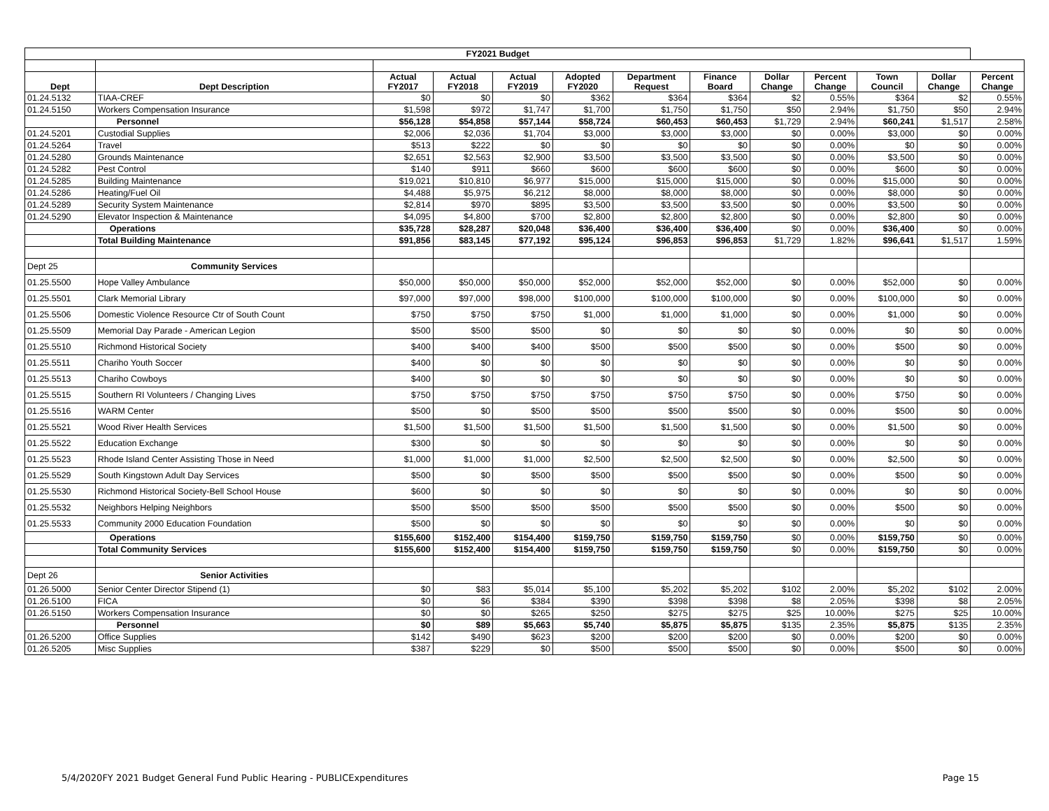| FY2021 Budget | | | | | | | | | | | | |
| Dept | Dept Description | Actual FY2017 | Actual FY2018 | Actual FY2019 | Adopted FY2020 | Department Request | Finance Board | Dollar Change | Percent Change | Town Council | Dollar Change | Percent Change |
| 01.24.5132 | TIAA-CREF | $0 | $0 | $0 | $362 | $364 | $364 | $2 | 0.55% | $364 | $2 | 0.55% |
| 01.24.5150 | Workers Compensation Insurance | $1,598 | $972 | $1,747 | $1,700 | $1,750 | $1,750 | $50 | 2.94% | $1,750 | $50 | 2.94% |
| | Personnel | $56,128 | $54,858 | $57,144 | $58,724 | $60,453 | $60,453 | $1,729 | 2.94% | $60,241 | $1,517 | 2.58% |
| 01.24.5201 | Custodial Supplies | $2,006 | $2,036 | $1,704 | $3,000 | $3,000 | $3,000 | $0 | 0.00% | $3,000 | $0 | 0.00% |
| 01.24.5264 | Travel | $513 | $222 | $0 | $0 | $0 | $0 | $0 | 0.00% | $0 | $0 | 0.00% |
| 01.24.5280 | Grounds Maintenance | $2,651 | $2,563 | $2,900 | $3,500 | $3,500 | $3,500 | $0 | 0.00% | $3,500 | $0 | 0.00% |
| 01.24.5282 | Pest Control | $140 | $911 | $660 | $600 | $600 | $600 | $0 | 0.00% | $600 | $0 | 0.00% |
| 01.24.5285 | Building Maintenance | $19,021 | $10,810 | $6,977 | $15,000 | $15,000 | $15,000 | $0 | 0.00% | $15,000 | $0 | 0.00% |
| 01.24.5286 | Heating/Fuel Oil | $4,488 | $5,975 | $6,212 | $8,000 | $8,000 | $8,000 | $0 | 0.00% | $8,000 | $0 | 0.00% |
| 01.24.5289 | Security System Maintenance | $2,814 | $970 | $895 | $3,500 | $3,500 | $3,500 | $0 | 0.00% | $3,500 | $0 | 0.00% |
| 01.24.5290 | Elevator Inspection & Maintenance | $4,095 | $4,800 | $700 | $2,800 | $2,800 | $2,800 | $0 | 0.00% | $2,800 | $0 | 0.00% |
| | Operations | $35,728 | $28,287 | $20,048 | $36,400 | $36,400 | $36,400 | $0 | 0.00% | $36,400 | $0 | 0.00% |
| | Total Building Maintenance | $91,856 | $83,145 | $77,192 | $95,124 | $96,853 | $96,853 | $1,729 | 1.82% | $96,641 | $1,517 | 1.59% |
| Dept 25 | Community Services | | | | | | | | | | | |
| 01.25.5500 | Hope Valley Ambulance | $50,000 | $50,000 | $50,000 | $52,000 | $52,000 | $52,000 | $0 | 0.00% | $52,000 | $0 | 0.00% |
| 01.25.5501 | Clark Memorial Library | $97,000 | $97,000 | $98,000 | $100,000 | $100,000 | $100,000 | $0 | 0.00% | $100,000 | $0 | 0.00% |
| 01.25.5506 | Domestic Violence Resource Ctr of South Count | $750 | $750 | $750 | $1,000 | $1,000 | $1,000 | $0 | 0.00% | $1,000 | $0 | 0.00% |
| 01.25.5509 | Memorial Day Parade - American Legion | $500 | $500 | $500 | $0 | $0 | $0 | $0 | 0.00% | $0 | $0 | 0.00% |
| 01.25.5510 | Richmond Historical Society | $400 | $400 | $400 | $500 | $500 | $500 | $0 | 0.00% | $500 | $0 | 0.00% |
| 01.25.5511 | Chariho Youth Soccer | $400 | $0 | $0 | $0 | $0 | $0 | $0 | 0.00% | $0 | $0 | 0.00% |
| 01.25.5513 | Chariho Cowboys | $400 | $0 | $0 | $0 | $0 | $0 | $0 | 0.00% | $0 | $0 | 0.00% |
| 01.25.5515 | Southern RI Volunteers / Changing Lives | $750 | $750 | $750 | $750 | $750 | $750 | $0 | 0.00% | $750 | $0 | 0.00% |
| 01.25.5516 | WARM Center | $500 | $0 | $500 | $500 | $500 | $500 | $0 | 0.00% | $500 | $0 | 0.00% |
| 01.25.5521 | Wood River Health Services | $1,500 | $1,500 | $1,500 | $1,500 | $1,500 | $1,500 | $0 | 0.00% | $1,500 | $0 | 0.00% |
| 01.25.5522 | Education Exchange | $300 | $0 | $0 | $0 | $0 | $0 | $0 | 0.00% | $0 | $0 | 0.00% |
| 01.25.5523 | Rhode Island Center Assisting Those in Need | $1,000 | $1,000 | $1,000 | $2,500 | $2,500 | $2,500 | $0 | 0.00% | $2,500 | $0 | 0.00% |
| 01.25.5529 | South Kingstown Adult Day Services | $500 | $0 | $500 | $500 | $500 | $500 | $0 | 0.00% | $500 | $0 | 0.00% |
| 01.25.5530 | Richmond Historical Society-Bell School House | $600 | $0 | $0 | $0 | $0 | $0 | $0 | 0.00% | $0 | $0 | 0.00% |
| 01.25.5532 | Neighbors Helping Neighbors | $500 | $500 | $500 | $500 | $500 | $500 | $0 | 0.00% | $500 | $0 | 0.00% |
| 01.25.5533 | Community 2000 Education Foundation | $500 | $0 | $0 | $0 | $0 | $0 | $0 | 0.00% | $0 | $0 | 0.00% |
| | Operations | $155,600 | $152,400 | $154,400 | $159,750 | $159,750 | $159,750 | $0 | 0.00% | $159,750 | $0 | 0.00% |
| | Total Community Services | $155,600 | $152,400 | $154,400 | $159,750 | $159,750 | $159,750 | $0 | 0.00% | $159,750 | $0 | 0.00% |
| Dept 26 | Senior Activities | | | | | | | | | | | |
| 01.26.5000 | Senior Center Director Stipend (1) | $0 | $83 | $5,014 | $5,100 | $5,202 | $5,202 | $102 | 2.00% | $5,202 | $102 | 2.00% |
| 01.26.5100 | FICA | $0 | $6 | $384 | $390 | $398 | $398 | $8 | 2.05% | $398 | $8 | 2.05% |
| 01.26.5150 | Workers Compensation Insurance | $0 | $0 | $265 | $250 | $275 | $275 | $25 | 10.00% | $275 | $25 | 10.00% |
| | Personnel | $0 | $89 | $5,663 | $5,740 | $5,875 | $5,875 | $135 | 2.35% | $5,875 | $135 | 2.35% |
| 01.26.5200 | Office Supplies | $142 | $490 | $623 | $200 | $200 | $200 | $0 | 0.00% | $200 | $0 | 0.00% |
| 01.26.5205 | Misc Supplies | $387 | $229 | $0 | $500 | $500 | $500 | $0 | 0.00% | $500 | $0 | 0.00% |
5/4/2020FY 2021 Budget General Fund Public Hearing - PUBLICExpenditures Page 15